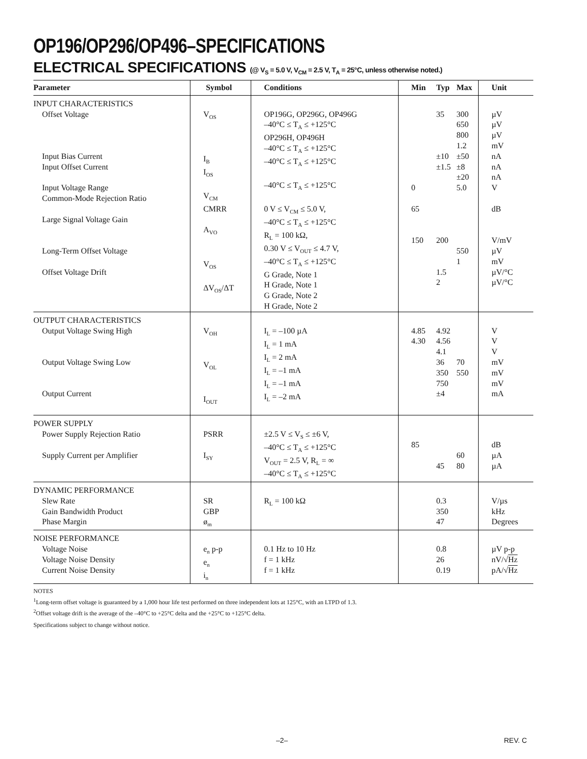OP196/OP296/OP496–SPECIFICATIONS
ELECTRICAL SPECIFICATIONS (@ V<sub>S</sub> = 5.0 V, V<sub>CM</sub> = 2.5 V, T<sub>A</sub> = 25°C, unless otherwise noted.)
| Parameter | Symbol | Conditions | Min | Typ | Max | Unit |
| --- | --- | --- | --- | --- | --- | --- |
| INPUT CHARACTERISTICS Offset Voltage Input Bias Current Input Offset Current Input Voltage Range Common-Mode Rejection Ratio Large Signal Voltage Gain Long-Term Offset Voltage Offset Voltage Drift | V<sub>OS</sub> I<sub>B</sub> I<sub>OS</sub> V<sub>CM</sub> CMRR A<sub>VO</sub> V<sub>OS</sub> ΔV<sub>OS</sub>/ΔT | OP196G, OP296G, OP496G –40°C ≤ T<sub>A</sub> ≤ +125°C OP296H, OP496H –40°C ≤ T<sub>A</sub> ≤ +125°C –40°C ≤ T<sub>A</sub> ≤ +125°C –40°C ≤ T<sub>A</sub> ≤ +125°C 0 V ≤ V<sub>CM</sub> ≤ 5.0 V, –40°C ≤ T<sub>A</sub> ≤ +125°C R<sub>L</sub> = 100 kΩ, 0.30 V ≤ V<sub>OUT</sub> ≤ 4.7 V, –40°C ≤ T<sub>A</sub> ≤ +125°C G Grade, Note 1 H Grade, Note 1 G Grade, Note 2 H Grade, Note 2 | 0 65 150 | 35 ±10 ±1.5 200 1.5 2 | 300 650 800 1.2 ±50 ±8 ±20 5.0 550 1 | µV µV µV mV nA nA nA V dB V/mV µV mV µV/°C µV/°C |
| OUTPUT CHARACTERISTICS Output Voltage Swing High Output Voltage Swing Low Output Current | V<sub>OH</sub> V<sub>OL</sub> I<sub>OUT</sub> | I<sub>L</sub> = –100 µA I<sub>L</sub> = 1 mA I<sub>L</sub> = 2 mA I<sub>L</sub> = –1 mA I<sub>L</sub> = –1 mA I<sub>L</sub> = –2 mA | 4.85 4.30 | 4.92 4.56 4.1 36 350 750 ±4 | 70 550 | V V V mV mV mV mA |
| POWER SUPPLY Power Supply Rejection Ratio Supply Current per Amplifier | PSRR I<sub>SY</sub> | ±2.5 V ≤ V<sub>S</sub> ≤ ±6 V, –40°C ≤ T<sub>A</sub> ≤ +125°C V<sub>OUT</sub> = 2.5 V, R<sub>L</sub> = ∞ –40°C ≤ T<sub>A</sub> ≤ +125°C | 85 | 45 | 60 80 | dB µA µA |
| DYNAMIC PERFORMANCE Slew Rate Gain Bandwidth Product Phase Margin | SR GBP ø<sub>m</sub> | R<sub>L</sub> = 100 kΩ | | 0.3 350 47 | | V/µs kHz Degrees |
| NOISE PERFORMANCE Voltage Noise Voltage Noise Density Current Noise Density | e<sub>n</sub> p-p e<sub>n</sub> i<sub>n</sub> | 0.1 Hz to 10 Hz f = 1 kHz f = 1 kHz | | 0.8 26 0.19 | | µV p-p nV/√ Hz pA/√ Hz |
NOTES
<sup>1</sup> Long-term offset voltage is guaranteed by a 1,000 hour life test performed on three independent lots at 125°C, with an LTPD of 1.3.
<sup>2</sup> Offset voltage drift is the average of the –40°C to +25°C delta and the +25°C to +125°C delta.
Specifications subject to change without notice.
–2– REV. C